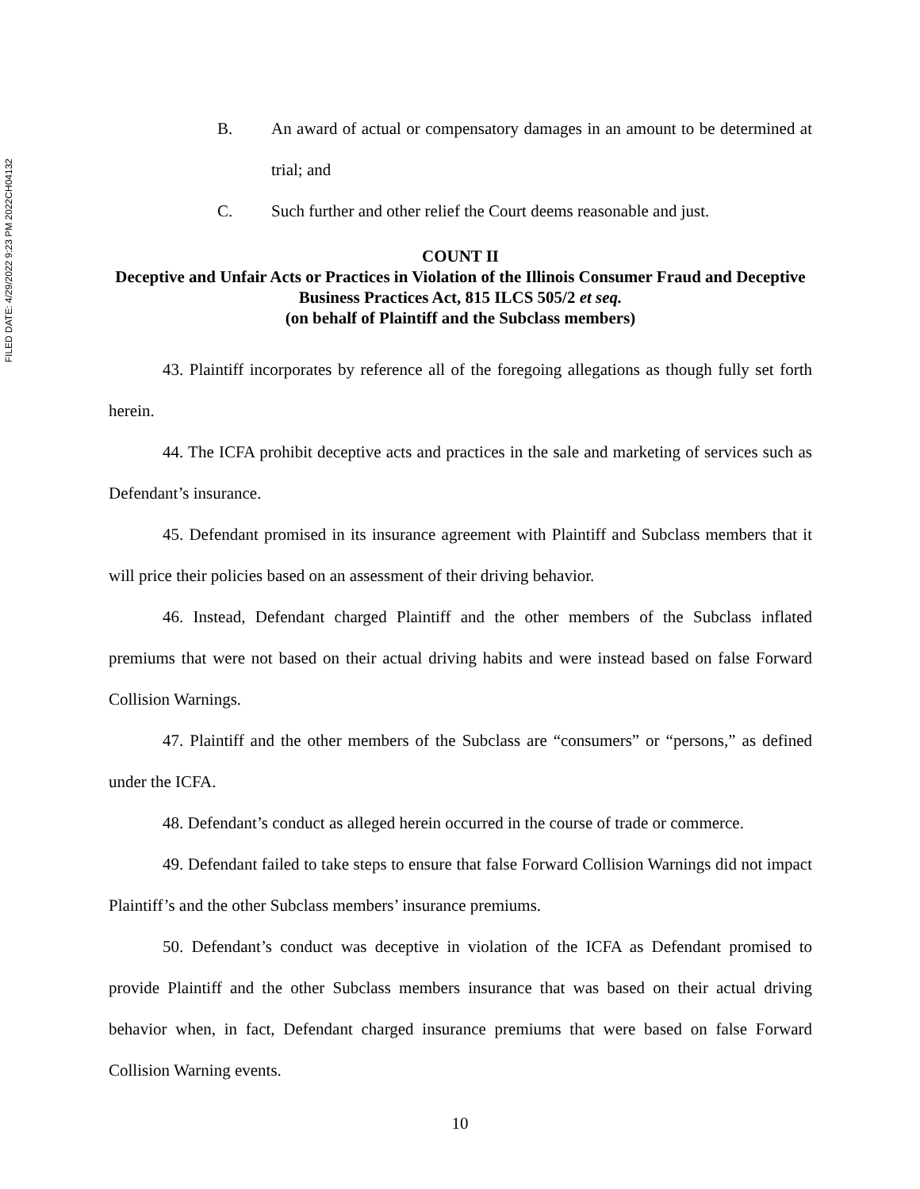FILED DATE: 4/29/2022 9:23 PM 2022CH04132
B. An award of actual or compensatory damages in an amount to be determined at trial; and
C. Such further and other relief the Court deems reasonable and just.
COUNT II
Deceptive and Unfair Acts or Practices in Violation of the Illinois Consumer Fraud and Deceptive Business Practices Act, 815 ILCS 505/2 et seq.
(on behalf of Plaintiff and the Subclass members)
43. Plaintiff incorporates by reference all of the foregoing allegations as though fully set forth herein.
44. The ICFA prohibit deceptive acts and practices in the sale and marketing of services such as Defendant’s insurance.
45. Defendant promised in its insurance agreement with Plaintiff and Subclass members that it will price their policies based on an assessment of their driving behavior.
46. Instead, Defendant charged Plaintiff and the other members of the Subclass inflated premiums that were not based on their actual driving habits and were instead based on false Forward Collision Warnings.
47. Plaintiff and the other members of the Subclass are “consumers” or “persons,” as defined under the ICFA.
48. Defendant’s conduct as alleged herein occurred in the course of trade or commerce.
49. Defendant failed to take steps to ensure that false Forward Collision Warnings did not impact Plaintiff’s and the other Subclass members’ insurance premiums.
50. Defendant’s conduct was deceptive in violation of the ICFA as Defendant promised to provide Plaintiff and the other Subclass members insurance that was based on their actual driving behavior when, in fact, Defendant charged insurance premiums that were based on false Forward Collision Warning events.
10